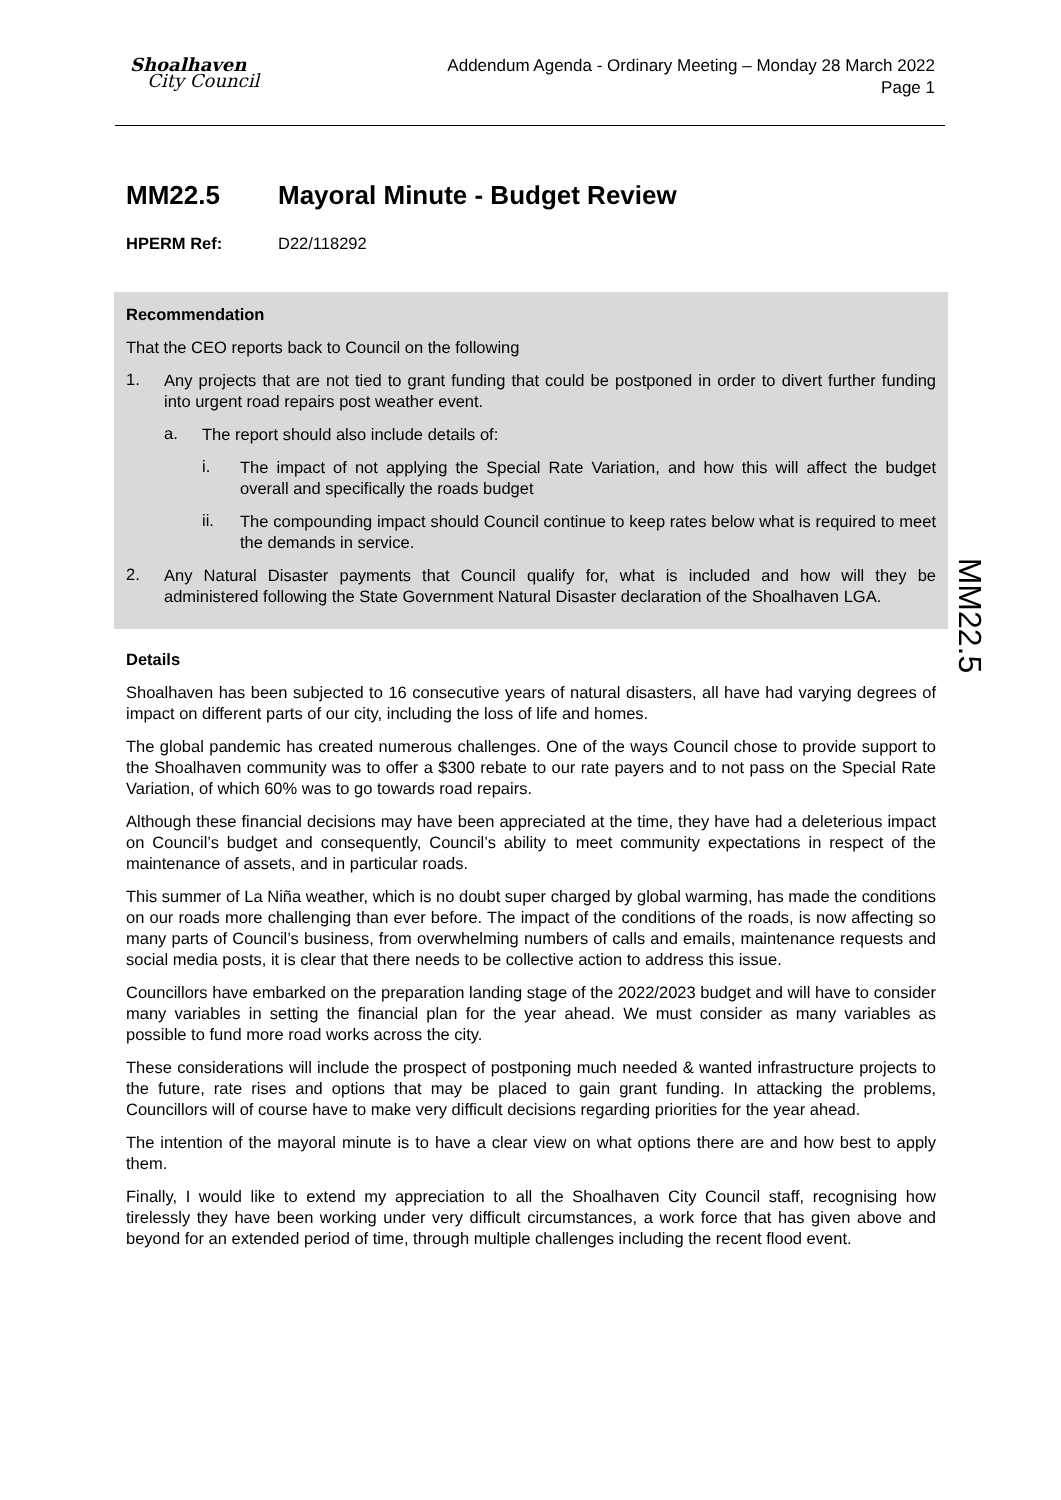Shoalhaven
City Council
Addendum Agenda - Ordinary Meeting – Monday 28 March 2022
Page 1
MM22.5
MM22.5 Mayoral Minute - Budget Review
HPERM Ref: D22/118292
Recommendation
That the CEO reports back to Council on the following
1.
Any projects that are not tied to grant funding that could be postponed in order to divert further funding into urgent road repairs post weather event.
a.
The report should also include details of:
i.
The impact of not applying the Special Rate Variation, and how this will affect the budget overall and specifically the roads budget
ii.
The compounding impact should Council continue to keep rates below what is required to meet the demands in service.
2.
Any Natural Disaster payments that Council qualify for, what is included and how will they be administered following the State Government Natural Disaster declaration of the Shoalhaven LGA.
Details
Shoalhaven has been subjected to 16 consecutive years of natural disasters, all have had varying degrees of impact on different parts of our city, including the loss of life and homes.
The global pandemic has created numerous challenges. One of the ways Council chose to provide support to the Shoalhaven community was to offer a $300 rebate to our rate payers and to not pass on the Special Rate Variation, of which 60% was to go towards road repairs.
Although these financial decisions may have been appreciated at the time, they have had a deleterious impact on Council’s budget and consequently, Council’s ability to meet community expectations in respect of the maintenance of assets, and in particular roads.
This summer of La Niña weather, which is no doubt super charged by global warming, has made the conditions on our roads more challenging than ever before. The impact of the conditions of the roads, is now affecting so many parts of Council’s business, from overwhelming numbers of calls and emails, maintenance requests and social media posts, it is clear that there needs to be collective action to address this issue.
Councillors have embarked on the preparation landing stage of the 2022/2023 budget and will have to consider many variables in setting the financial plan for the year ahead. We must consider as many variables as possible to fund more road works across the city.
These considerations will include the prospect of postponing much needed & wanted infrastructure projects to the future, rate rises and options that may be placed to gain grant funding. In attacking the problems, Councillors will of course have to make very difficult decisions regarding priorities for the year ahead.
The intention of the mayoral minute is to have a clear view on what options there are and how best to apply them.
Finally, I would like to extend my appreciation to all the Shoalhaven City Council staff, recognising how tirelessly they have been working under very difficult circumstances, a work force that has given above and beyond for an extended period of time, through multiple challenges including the recent flood event.